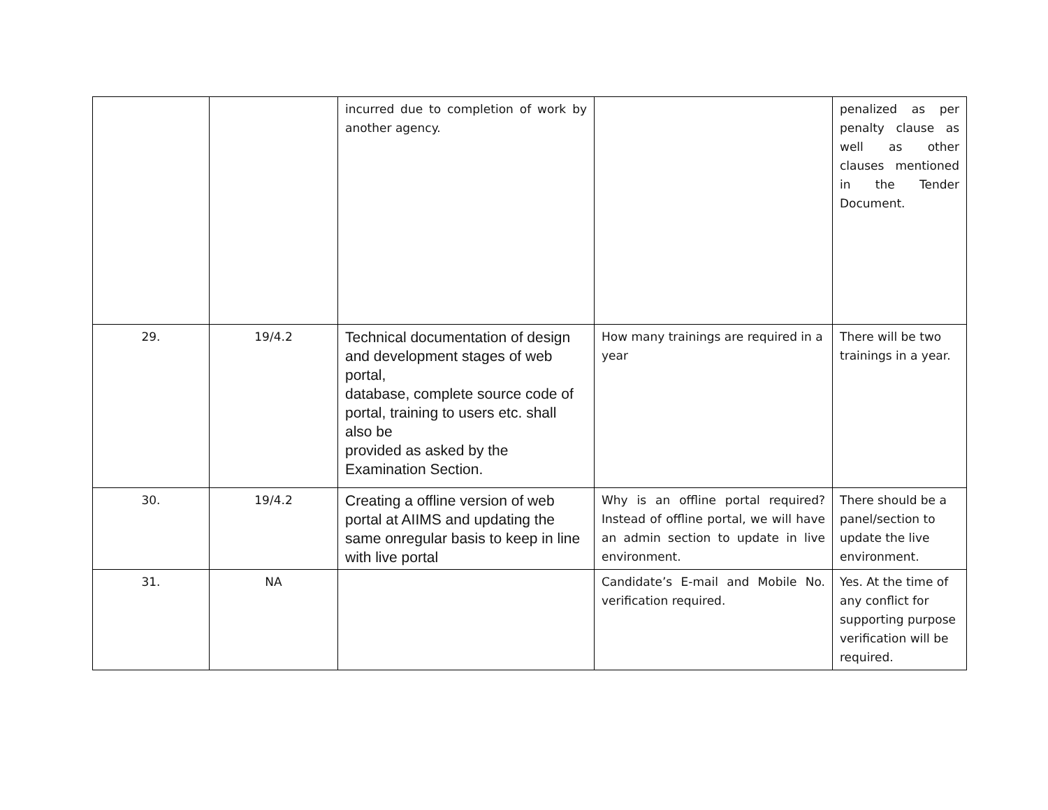| | | incurred due to completion of work by another agency. | | penalized as per penalty clause as well as other clauses mentioned in the Tender Document. |
| 29. | 19/4.2 | Technical documentation of design and development stages of web portal, database, complete source code of portal, training to users etc. shall also be provided as asked by the Examination Section. | How many trainings are required in a year | There will be two trainings in a year. |
| 30. | 19/4.2 | Creating a offline version of web portal at AIIMS and updating the same onregular basis to keep in line with live portal | Why is an offline portal required? Instead of offline portal, we will have an admin section to update in live environment. | There should be a panel/section to update the live environment. |
| 31. | NA | | Candidate’s E-mail and Mobile No. verification required. | Yes. At the time of any conflict for supporting purpose verification will be required. |